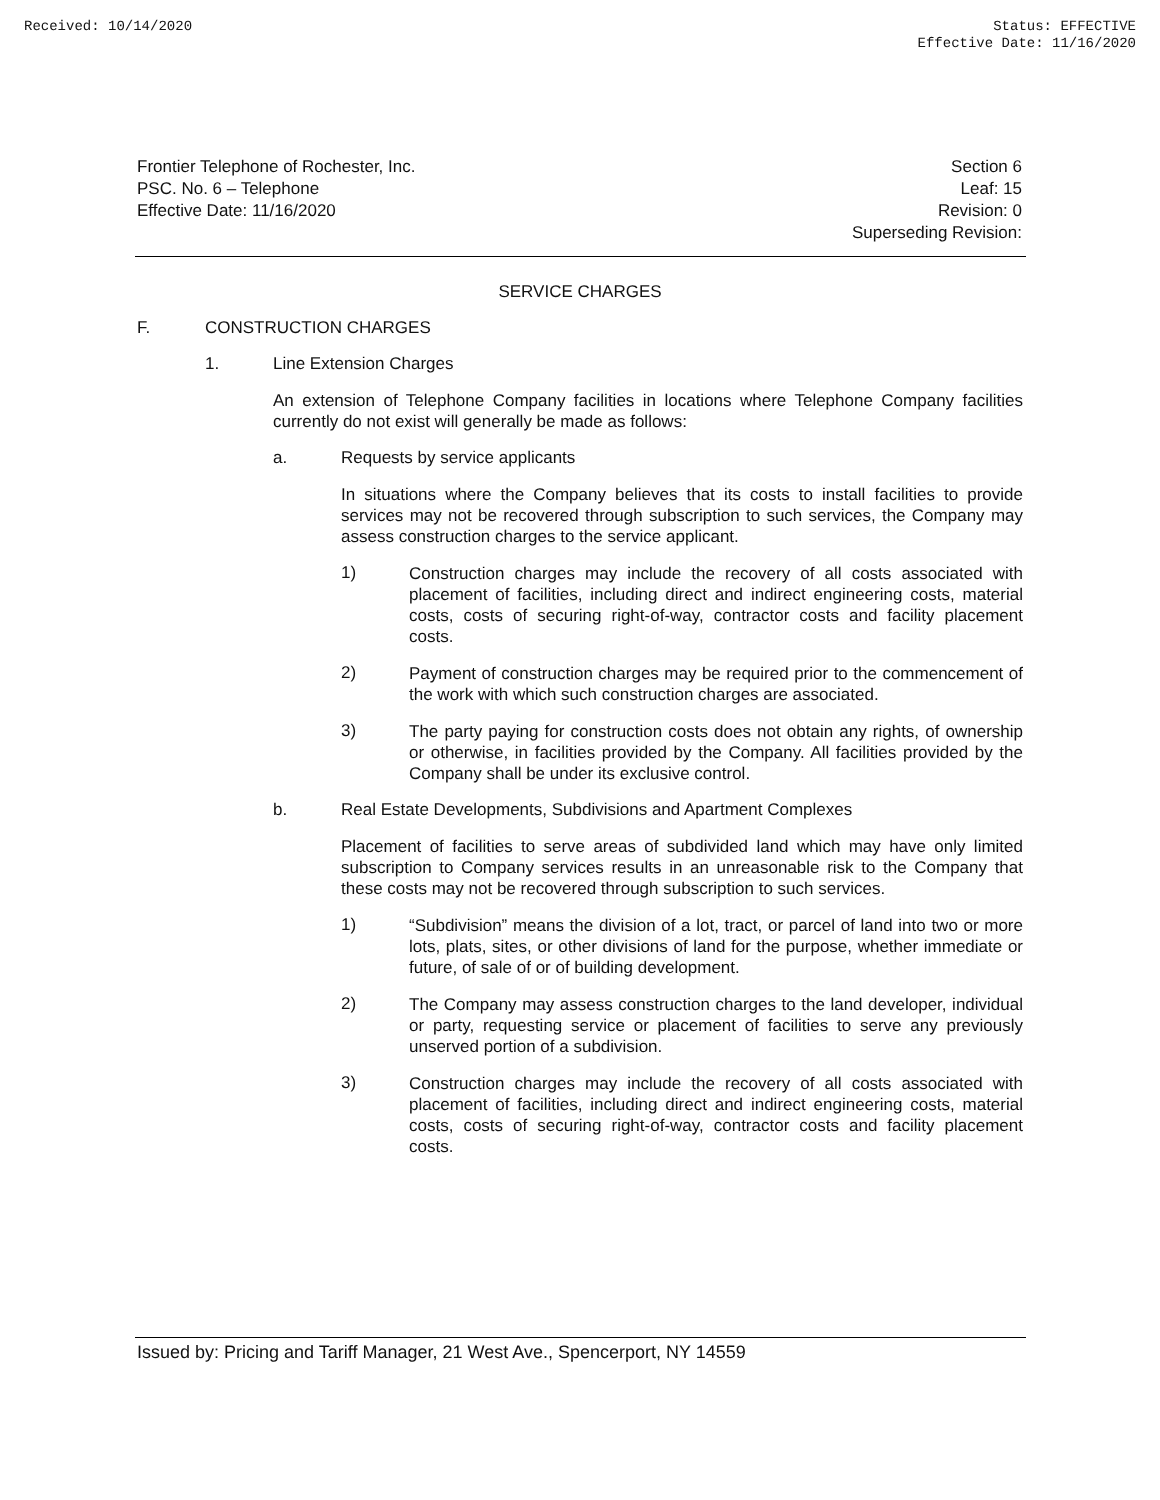Received: 10/14/2020 Status: EFFECTIVE
Effective Date: 11/16/2020
Frontier Telephone of Rochester, Inc.
PSC. No. 6 – Telephone
Effective Date: 11/16/2020
Section 6
Leaf: 15
Revision: 0
Superseding Revision:
SERVICE CHARGES
F. CONSTRUCTION CHARGES
1. Line Extension Charges
An extension of Telephone Company facilities in locations where Telephone Company facilities currently do not exist will generally be made as follows:
a. Requests by service applicants
In situations where the Company believes that its costs to install facilities to provide services may not be recovered through subscription to such services, the Company may assess construction charges to the service applicant.
1)
Construction charges may include the recovery of all costs associated with placement of facilities, including direct and indirect engineering costs, material costs, costs of securing right-of-way, contractor costs and facility placement costs.
2)
Payment of construction charges may be required prior to the commencement of the work with which such construction charges are associated.
3)
The party paying for construction costs does not obtain any rights, of ownership or otherwise, in facilities provided by the Company. All facilities provided by the Company shall be under its exclusive control.
b. Real Estate Developments, Subdivisions and Apartment Complexes
Placement of facilities to serve areas of subdivided land which may have only limited subscription to Company services results in an unreasonable risk to the Company that these costs may not be recovered through subscription to such services.
1)
“Subdivision” means the division of a lot, tract, or parcel of land into two or more lots, plats, sites, or other divisions of land for the purpose, whether immediate or future, of sale of or of building development.
2)
The Company may assess construction charges to the land developer, individual or party, requesting service or placement of facilities to serve any previously unserved portion of a subdivision.
3)
Construction charges may include the recovery of all costs associated with placement of facilities, including direct and indirect engineering costs, material costs, costs of securing right-of-way, contractor costs and facility placement costs.
Issued by: Pricing and Tariff Manager, 21 West Ave., Spencerport, NY 14559